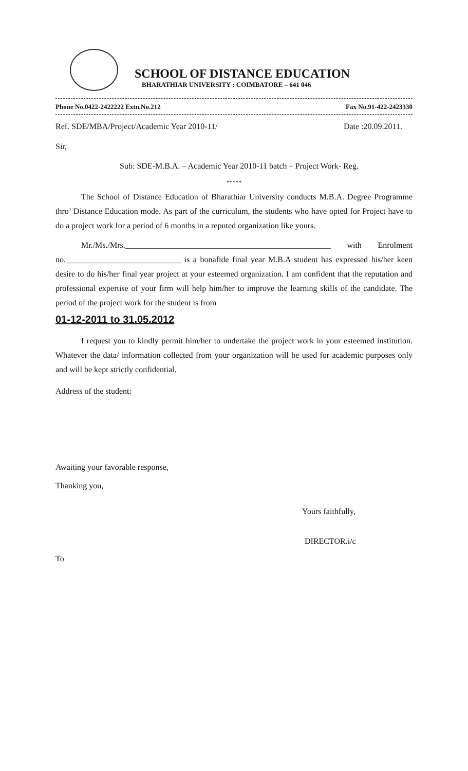SCHOOL OF DISTANCE EDUCATION
BHARATHIAR UNIVERSITY : COIMBATORE – 641 046
Phone No.0422-2422222 Extn.No.212 Fax No.91-422-2423330
Ref. SDE/MBA/Project/Academic Year 2010-11/ Date :20.09.2011.
Sir,
Sub: SDE-M.B.A. – Academic Year 2010-11 batch – Project Work- Reg.
*****
The School of Distance Education of Bharathiar University conducts M.B.A. Degree Programme thro’ Distance Education mode. As part of the curriculum, the students who have opted for Project have to do a project work for a period of 6 months in a reputed organization like yours.
Mr./Ms./Mrs.__________________________________________________ with Enrolment no.____________________________ is a bonafide final year M.B.A student has expressed his/her keen desire to do his/her final year project at your esteemed organization. I am confident that the reputation and professional expertise of your firm will help him/her to improve the learning skills of the candidate. The period of the project work for the student is from
01-12-2011 to 31.05.2012
I request you to kindly permit him/her to undertake the project work in your esteemed institution. Whatever the data/ information collected from your organization will be used for academic purposes only and will be kept strictly confidential.
Address of the student:
Awaiting your favorable response,
Thanking you,
Yours faithfully,
DIRECTOR.i/c
To